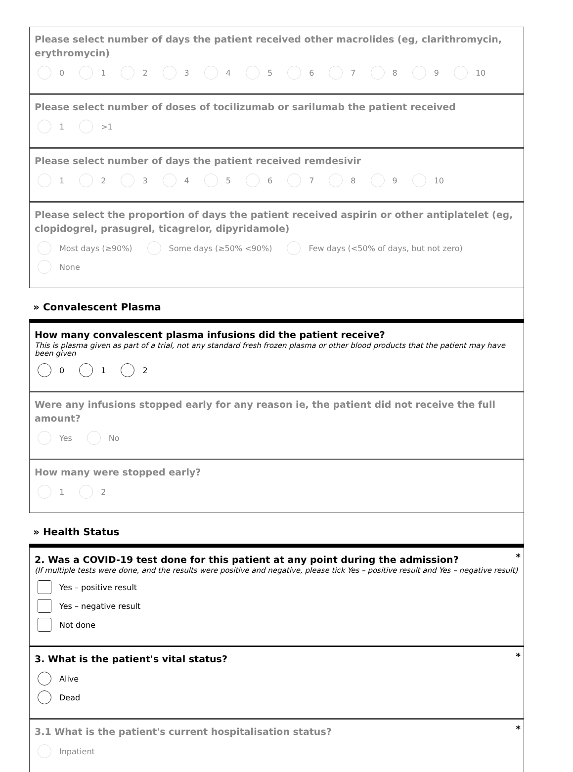Please select number of days the patient received other macrolides (eg, clarithromycin, erythromycin)
0
1
2
3
4
5
6
7
8
9
10
Please select number of doses of tocilizumab or sarilumab the patient received
1
>1
Please select number of days the patient received remdesivir
1
2
3
4
5
6
7
8
9
10
Please select the proportion of days the patient received aspirin or other antiplatelet (eg, clopidogrel, prasugrel, ticagrelor, dipyridamole)
Most days (≥90%)
Some days (≥50% <90%)
Few days (<50% of days, but not zero)
None
» Convalescent Plasma
How many convalescent plasma infusions did the patient receive?
This is plasma given as part of a trial, not any standard fresh frozen plasma or other blood products that the patient may have been given
0
1
2
Were any infusions stopped early for any reason ie, the patient did not receive the full amount?
Yes
No
How many were stopped early?
1
2
» Health Status
*
2. Was a COVID-19 test done for this patient at any point during the admission?
(If multiple tests were done, and the results were positive and negative, please tick Yes – positive result and Yes – negative result)
Yes – positive result
Yes – negative result
Not done
*
3. What is the patient's vital status?
Alive
Dead
*
3.1 What is the patient's current hospitalisation status?
Inpatient